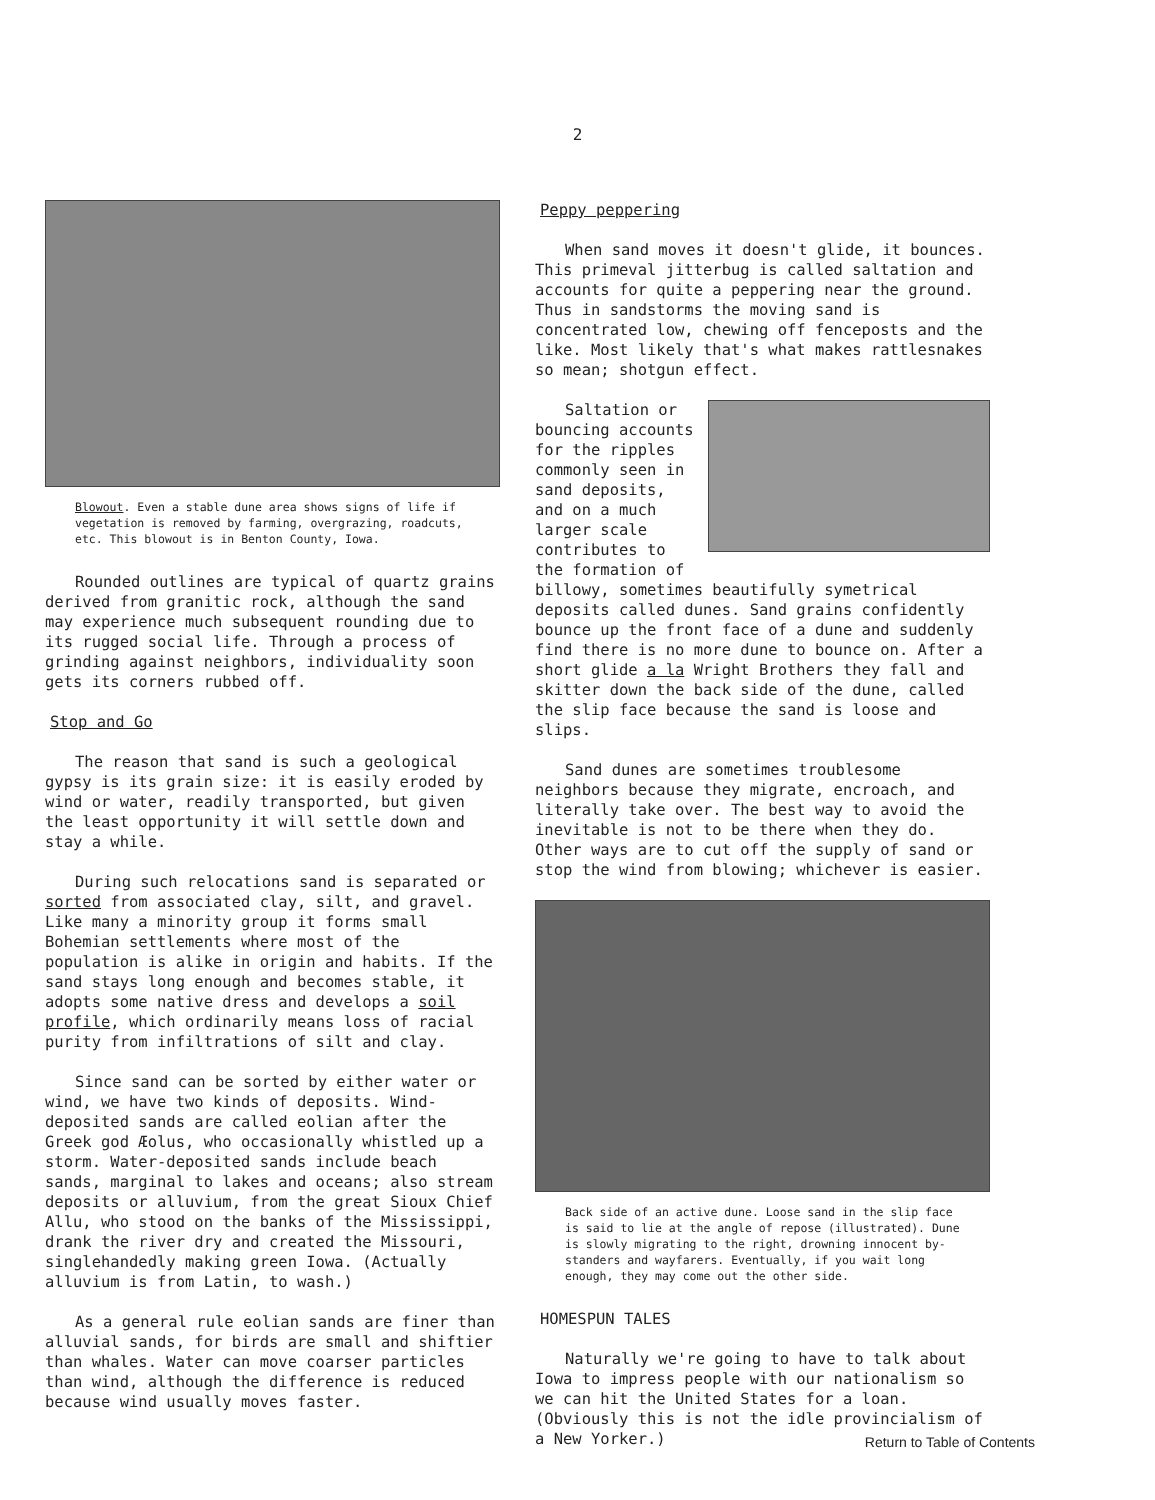2
Blowout. Even a stable dune area shows signs of life if vegetation is removed by farming, overgrazing, roadcuts, etc. This blowout is in Benton County, Iowa.
Rounded outlines are typical of quartz grains derived from granitic rock, although the sand may experience much subsequent rounding due to its rugged social life. Through a process of grinding against neighbors, individuality soon gets its corners rubbed off.
Stop and Go
The reason that sand is such a geological gypsy is its grain size: it is easily eroded by wind or water, readily transported, but given the least opportunity it will settle down and stay a while.
During such relocations sand is separated or sorted from associated clay, silt, and gravel. Like many a minority group it forms small Bohemian settlements where most of the population is alike in origin and habits. If the sand stays long enough and becomes stable, it adopts some native dress and develops a soil profile, which ordinarily means loss of racial purity from infiltrations of silt and clay.
Since sand can be sorted by either water or wind, we have two kinds of deposits. Wind-deposited sands are called eolian after the Greek god Æolus, who occasionally whistled up a storm. Water-deposited sands include beach sands, marginal to lakes and oceans; also stream deposits or alluvium, from the great Sioux Chief Allu, who stood on the banks of the Mississippi, drank the river dry and created the Missouri, singlehandedly making green Iowa. (Actually alluvium is from Latin, to wash.)
As a general rule eolian sands are finer than alluvial sands, for birds are small and shiftier than whales. Water can move coarser particles than wind, although the difference is reduced because wind usually moves faster.
Peppy peppering
When sand moves it doesn't glide, it bounces. This primeval jitterbug is called saltation and accounts for quite a peppering near the ground. Thus in sandstorms the moving sand is concentrated low, chewing off fenceposts and the like. Most likely that's what makes rattlesnakes so mean; shotgun effect.
Saltation or bouncing accounts for the ripples commonly seen in sand deposits, and on a much larger scale contributes to the formation of billowy, sometimes beautifully symetrical deposits called dunes. Sand grains confidently bounce up the front face of a dune and suddenly find there is no more dune to bounce on. After a short glide a la Wright Brothers they fall and skitter down the back side of the dune, called the slip face because the sand is loose and slips.
Sand dunes are sometimes troublesome neighbors because they migrate, encroach, and literally take over. The best way to avoid the inevitable is not to be there when they do. Other ways are to cut off the supply of sand or stop the wind from blowing; whichever is easier.
Back side of an active dune. Loose sand in the slip face is said to lie at the angle of repose (illustrated). Dune is slowly migrating to the right, drowning innocent by-standers and wayfarers. Eventually, if you wait long enough, they may come out the other side.
HOMESPUN TALES
Naturally we're going to have to talk about Iowa to impress people with our nationalism so we can hit the United States for a loan. (Obviously this is not the idle provincialism of a New Yorker.)
Return to Table of Contents